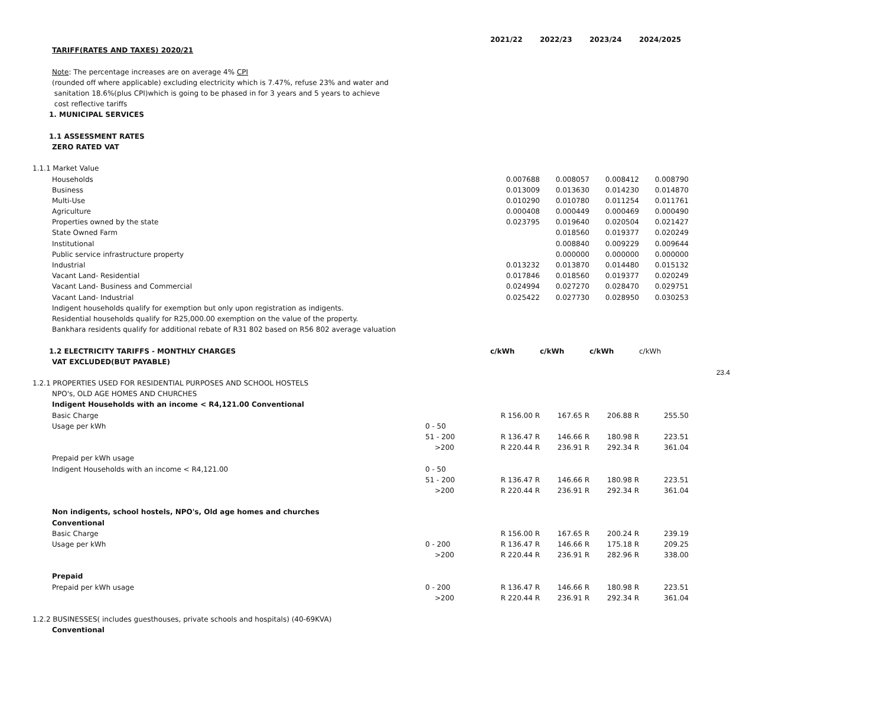| | | | 2021/22 | 2022/23 | 2023/24 | 2024/2025 | |
| | TARIFF(RATES AND TAXES) 2020/21 | | | | | | |
| | Note : The percentage increases are on average 4% CPI | | | | | | |
| | (rounded off where applicable) excluding electricity which is 7.47%, refuse 23% and water and | | | | | | |
| | sanitation 18.6%(plus CPI)which is going to be phased in for 3 years and 5 years to achieve | | | | | | |
| | cost reflective tariffs | | | | | | |
| 1. MUNICIPAL SERVICES | | | | | | | |
| 1.1 ASSESSMENT RATES | | | | | | | |
| | ZERO RATED VAT | | | | | | |
| 1.1.1 Market Value | | | | | | | |
| | Households | | 0.007688 | 0.008057 | 0.008412 | 0.008790 | |
| | Business | | 0.013009 | 0.013630 | 0.014230 | 0.014870 | |
| | Multi-Use | | 0.010290 | 0.010780 | 0.011254 | 0.011761 | |
| | Agriculture | | 0.000408 | 0.000449 | 0.000469 | 0.000490 | |
| | Properties owned by the state | | 0.023795 | 0.019640 | 0.020504 | 0.021427 | |
| | State Owned Farm | | | 0.018560 | 0.019377 | 0.020249 | |
| | Institutional | | | 0.008840 | 0.009229 | 0.009644 | |
| | Public service infrastructure property | | | 0.000000 | 0.000000 | 0.000000 | |
| | Industrial | | 0.013232 | 0.013870 | 0.014480 | 0.015132 | |
| | Vacant Land- Residential | | 0.017846 | 0.018560 | 0.019377 | 0.020249 | |
| | Vacant Land- Business and Commercial | | 0.024994 | 0.027270 | 0.028470 | 0.029751 | |
| | Vacant Land- Industrial | | 0.025422 | 0.027730 | 0.028950 | 0.030253 | |
| | Indigent households qualify for exemption but only upon registration as indigents. | | | | | | |
| | Residential households qualify for R25,000.00 exemption on the value of the property. | | | | | | |
| | Bankhara residents qualify for additional rebate of R31 802 based on R56 802 average valuation | | | | | | |
| 1.2 ELECTRICITY TARIFFS - MONTHLY CHARGES | | | c/kWh | c/kWh | c/kWh | c/kWh | |
| | VAT EXCLUDED(BUT PAYABLE) | | | | | | |
| | | | | | | | 23.4 |
| 1.2.1 PROPERTIES USED FOR RESIDENTIAL PURPOSES AND SCHOOL HOSTELS | | | | | | | |
| | NPO's, OLD AGE HOMES AND CHURCHES | | | | | | |
| | Indigent Households with an income < R4,121.00 Conventional | | | | | | |
| | Basic Charge | | R 156.00 R | 167.65 R | 206.88 R | 255.50 | |
| | Usage per kWh | 0 - 50 | | | | | |
| | | 51 - 200 | R 136.47 R | 146.66 R | 180.98 R | 223.51 | |
| | | >200 | R 220.44 R | 236.91 R | 292.34 R | 361.04 | |
| | Prepaid per kWh usage | | | | | | |
| | Indigent Households with an income < R4,121.00 | 0 - 50 | | | | | |
| | | 51 - 200 | R 136.47 R | 146.66 R | 180.98 R | 223.51 | |
| | | >200 | R 220.44 R | 236.91 R | 292.34 R | 361.04 | |
| | Non indigents, school hostels, NPO's, Old age homes and churches | | | | | | |
| | Conventional | | | | | | |
| | Basic Charge | | R 156.00 R | 167.65 R | 200.24 R | 239.19 | |
| | Usage per kWh | 0 - 200 | R 136.47 R | 146.66 R | 175.18 R | 209.25 | |
| | | >200 | R 220.44 R | 236.91 R | 282.96 R | 338.00 | |
| | Prepaid | | | | | | |
| | Prepaid per kWh usage | 0 - 200 | R 136.47 R | 146.66 R | 180.98 R | 223.51 | |
| | | >200 | R 220.44 R | 236.91 R | 292.34 R | 361.04 | |
| 1.2.2 BUSINESSES( includes guesthouses, private schools and hospitals) (40-69KVA) | | | | | | | |
| | Conventional | | | | | | |